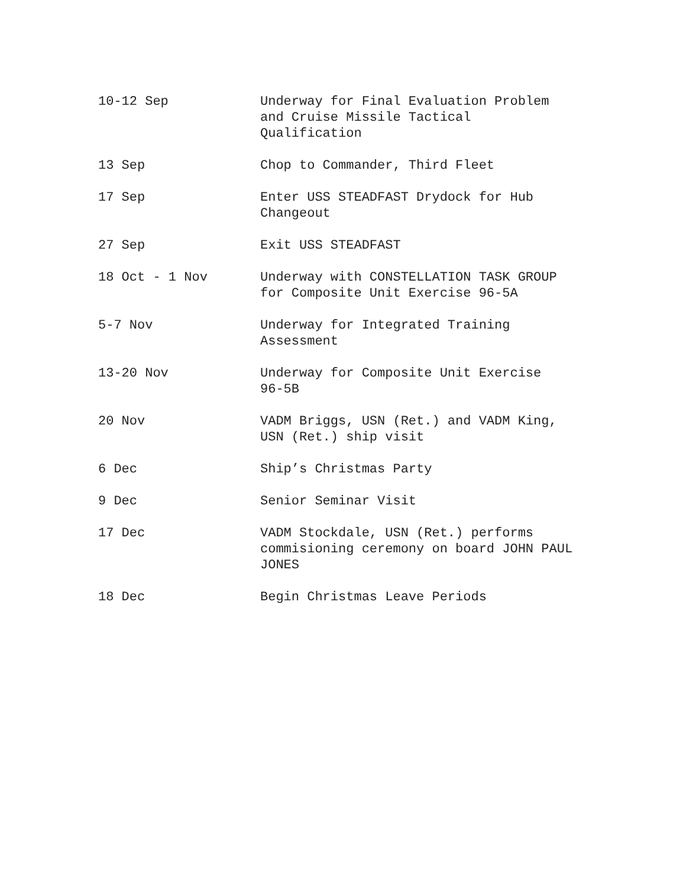10-12 Sep Underway for Final Evaluation Problem
and Cruise Missile Tactical
Qualification
13 Sep Chop to Commander, Third Fleet
17 Sep Enter USS STEADFAST Drydock for Hub
Changeout
27 Sep Exit USS STEADFAST
18 Oct - 1 Nov Underway with CONSTELLATION TASK GROUP
for Composite Unit Exercise 96-5A
5-7 Nov Underway for Integrated Training
Assessment
13-20 Nov Underway for Composite Unit Exercise
96-5B
20 Nov VADM Briggs, USN (Ret.) and VADM King,
USN (Ret.) ship visit
6 Dec Ship’s Christmas Party
9 Dec Senior Seminar Visit
17 Dec VADM Stockdale, USN (Ret.) performs
commisioning ceremony on board JOHN PAUL
JONES
18 Dec Begin Christmas Leave Periods